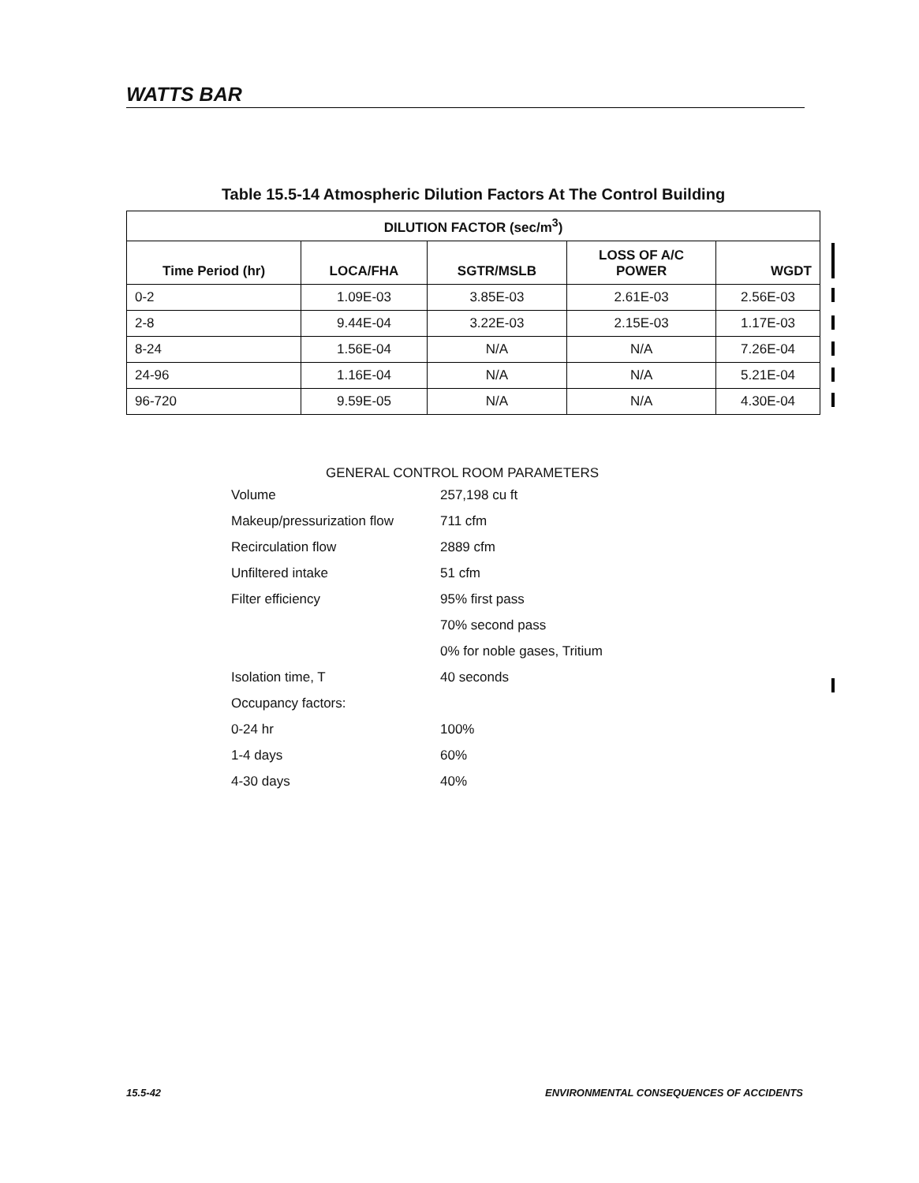WATTS BAR
Table 15.5-14 Atmospheric Dilution Factors At The Control Building
| DILUTION FACTOR (sec/m<sup>3</sup>) | | | | |
| --- | --- | --- | --- | --- |
| Time Period (hr) | LOCA/FHA | SGTR/MSLB | LOSS OF A/C POWER | WGDT |
| 0-2 | 1.09E-03 | 3.85E-03 | 2.61E-03 | 2.56E-03 |
| 2-8 | 9.44E-04 | 3.22E-03 | 2.15E-03 | 1.17E-03 |
| 8-24 | 1.56E-04 | N/A | N/A | 7.26E-04 |
| 24-96 | 1.16E-04 | N/A | N/A | 5.21E-04 |
| 96-720 | 9.59E-05 | N/A | N/A | 4.30E-04 |
GENERAL CONTROL ROOM PARAMETERS
| Volume | 257,198 cu ft |
| Makeup/pressurization flow | 711 cfm |
| Recirculation flow | 2889 cfm |
| Unfiltered intake | 51 cfm |
| Filter efficiency | 95% first pass |
| | 70% second pass |
| | 0% for noble gases, Tritium |
| Isolation time, T | 40 seconds |
| Occupancy factors: | |
| 0-24 hr | 100% |
| 1-4 days | 60% |
| 4-30 days | 40% |
15.5-42 ENVIRONMENTAL CONSEQUENCES OF ACCIDENTS